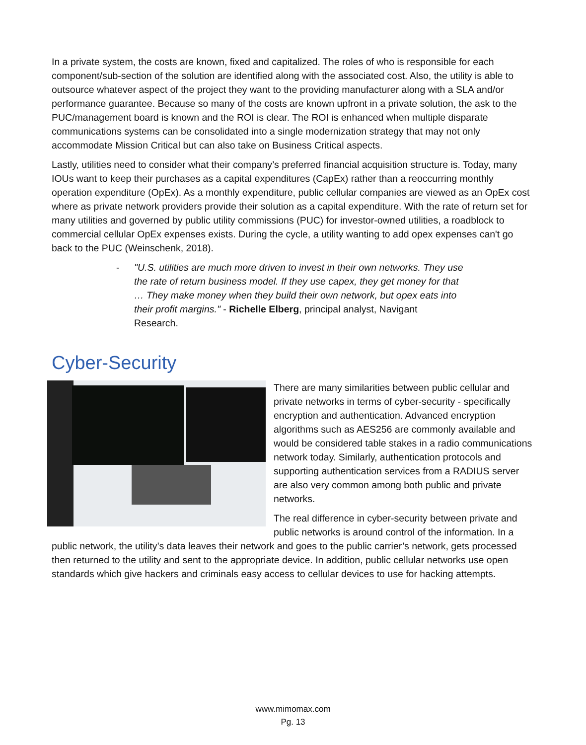In a private system, the costs are known, fixed and capitalized. The roles of who is responsible for each component/sub-section of the solution are identified along with the associated cost. Also, the utility is able to outsource whatever aspect of the project they want to the providing manufacturer along with a SLA and/or performance guarantee. Because so many of the costs are known upfront in a private solution, the ask to the PUC/management board is known and the ROI is clear. The ROI is enhanced when multiple disparate communications systems can be consolidated into a single modernization strategy that may not only accommodate Mission Critical but can also take on Business Critical aspects.
Lastly, utilities need to consider what their company’s preferred financial acquisition structure is. Today, many IOUs want to keep their purchases as a capital expenditures (CapEx) rather than a reoccurring monthly operation expenditure (OpEx). As a monthly expenditure, public cellular companies are viewed as an OpEx cost where as private network providers provide their solution as a capital expenditure. With the rate of return set for many utilities and governed by public utility commissions (PUC) for investor-owned utilities, a roadblock to commercial cellular OpEx expenses exists. During the cycle, a utility wanting to add opex expenses can't go back to the PUC (Weinschenk, 2018).
- "U.S. utilities are much more driven to invest in their own networks. They use the rate of return business model. If they use capex, they get money for that … They make money when they build their own network, but opex eats into their profit margins." - Richelle Elberg, principal analyst, Navigant Research.
Cyber-Security
There are many similarities between public cellular and private networks in terms of cyber-security - specifically encryption and authentication. Advanced encryption algorithms such as AES256 are commonly available and would be considered table stakes in a radio communications network today. Similarly, authentication protocols and supporting authentication services from a RADIUS server are also very common among both public and private networks.
The real difference in cyber-security between private and public networks is around control of the information. In a public network, the utility’s data leaves their network and goes to the public carrier’s network, gets processed then returned to the utility and sent to the appropriate device. In addition, public cellular networks use open standards which give hackers and criminals easy access to cellular devices to use for hacking attempts.
www.mimomax.com
Pg. 13